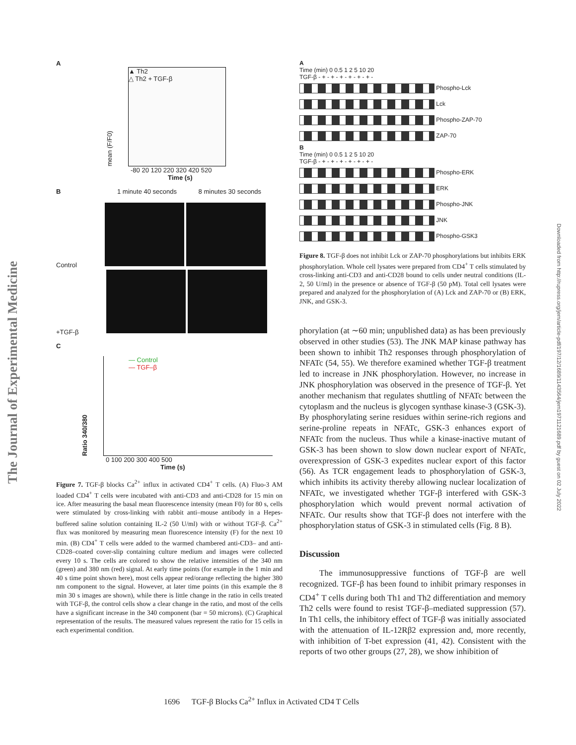The Journal of Experimental Medicine
Downloaded from http://rupress.org/jem/article-pdf/197/12/1689/1143564/jem1971121689.pdf by guest on 02 July 2022
A
mean (F/F0)
▲ Th2
△ Th2 + TGF-β
-80 20 120 220 320 420 520
Time (s)
B 1 minute 40 seconds 8 minutes 30 seconds
Control
+TGF-β
C
Ratio 340/380
— Control
— TGF–β
0 100 200 300 400 500
Time (s)
Figure 7. TGF-β blocks Ca<sup>2+</sup> influx in activated CD4<sup>+</sup> T cells. (A) Fluo-3 AM loaded CD4<sup>+</sup> T cells were incubated with anti-CD3 and anti-CD28 for 15 min on ice. After measuring the basal mean fluorescence intensity (mean F0) for 80 s, cells were stimulated by cross-linking with rabbit anti–mouse antibody in a Hepes-buffered saline solution containing IL-2 (50 U/ml) with or without TGF-β. Ca<sup>2+</sup> flux was monitored by measuring mean fluorescence intensity (F) for the next 10 min. (B) CD4<sup>+</sup> T cells were added to the warmed chambered anti-CD3– and anti-CD28–coated cover-slip containing culture medium and images were collected every 10 s. The cells are colored to show the relative intensities of the 340 nm (green) and 380 nm (red) signal. At early time points (for example in the 1 min and 40 s time point shown here), most cells appear red/orange reflecting the higher 380 nm component to the signal. However, at later time points (in this example the 8 min 30 s images are shown), while there is little change in the ratio in cells treated with TGF-β, the control cells show a clear change in the ratio, and most of the cells have a significant increase in the 340 component (bar = 50 microns). (C) Graphical representation of the results. The measured values represent the ratio for 15 cells in each experimental condition.
A
Time (min) 0 0.5 1 2 5 10 20
TGF-β - + - + - + - + - + - + -
Phospho-Lck
Lck
Phospho-ZAP-70
ZAP-70
B
Time (min) 0 0.5 1 2 5 10 20
TGF-β - + - + - + - + - + - + -
Phospho-ERK
ERK
Phospho-JNK
JNK
Phospho-GSK3
Figure 8. TGF-β does not inhibit Lck or ZAP-70 phosphorylations but inhibits ERK phosphorylation. Whole cell lysates were prepared from CD4<sup>+</sup> T cells stimulated by cross-linking anti-CD3 and anti-CD28 bound to cells under neutral conditions (IL-2, 50 U/ml) in the presence or absence of TGF-β (50 pM). Total cell lysates were prepared and analyzed for the phosphorylation of (A) Lck and ZAP-70 or (B) ERK, JNK, and GSK-3.
phorylation (at ∼60 min; unpublished data) as has been previously observed in other studies (53). The JNK MAP kinase pathway has been shown to inhibit Th2 responses through phosphorylation of NFATc (54, 55). We therefore examined whether TGF-β treatment led to increase in JNK phosphorylation. However, no increase in JNK phosphorylation was observed in the presence of TGF-β. Yet another mechanism that regulates shuttling of NFATc between the cytoplasm and the nucleus is glycogen synthase kinase-3 (GSK-3). By phosphorylating serine residues within serine-rich regions and serine-proline repeats in NFATc, GSK-3 enhances export of NFATc from the nucleus. Thus while a kinase-inactive mutant of GSK-3 has been shown to slow down nuclear export of NFATc, overexpression of GSK-3 expedites nuclear export of this factor (56). As TCR engagement leads to phosphorylation of GSK-3, which inhibits its activity thereby allowing nuclear localization of NFATc, we investigated whether TGF-β interfered with GSK-3 phosphorylation which would prevent normal activation of NFATc. Our results show that TGF-β does not interfere with the phosphorylation status of GSK-3 in stimulated cells (Fig. 8 B).
Discussion
The immunosuppressive functions of TGF-β are well recognized. TGF-β has been found to inhibit primary responses in CD4<sup>+</sup> T cells during both Th1 and Th2 differentiation and memory Th2 cells were found to resist TGF-β–mediated suppression (57). In Th1 cells, the inhibitory effect of TGF-β was initially associated with the attenuation of IL-12Rβ2 expression and, more recently, with inhibition of T-bet expression (41, 42). Consistent with the reports of two other groups (27, 28), we show inhibition of
1696 TGF-β Blocks Ca<sup>2+</sup> Influx in Activated CD4 T Cells